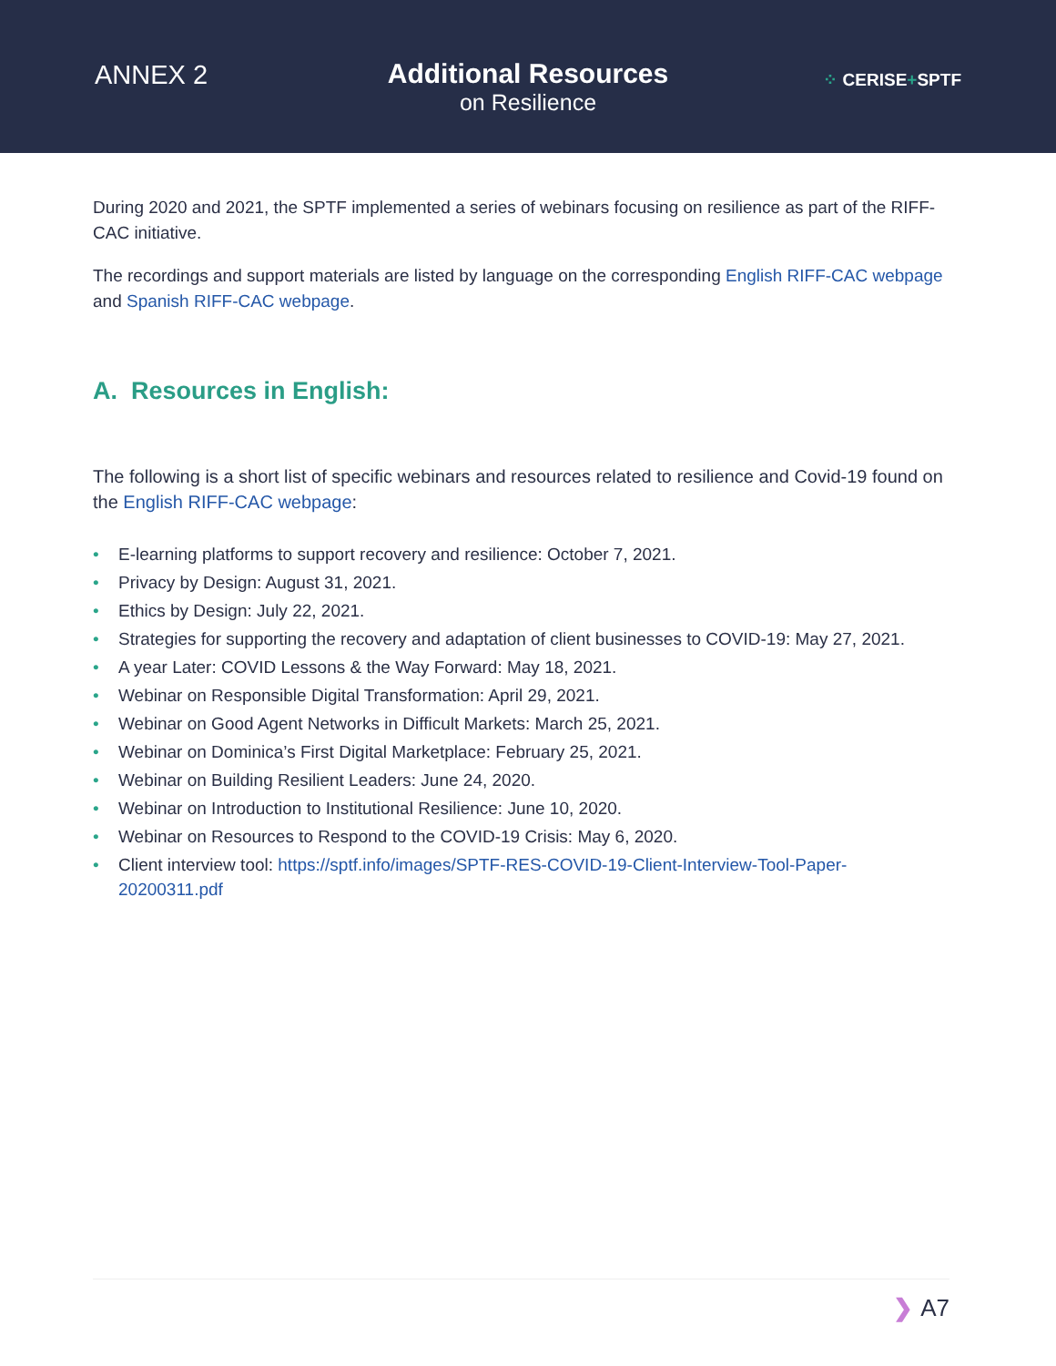ANNEX 2 Additional Resources
on Resilience
⁘ CERISE+SPTF
During 2020 and 2021, the SPTF implemented a series of webinars focusing on resilience as part of the RIFF-CAC initiative.
The recordings and support materials are listed by language on the corresponding English RIFF-CAC webpage and Spanish RIFF-CAC webpage.
A. Resources in English:
The following is a short list of specific webinars and resources related to resilience and Covid-19 found on the English RIFF-CAC webpage:
• E-learning platforms to support recovery and resilience: October 7, 2021.
• Privacy by Design: August 31, 2021.
• Ethics by Design: July 22, 2021.
• Strategies for supporting the recovery and adaptation of client businesses to COVID-19: May 27, 2021.
• A year Later: COVID Lessons & the Way Forward: May 18, 2021.
• Webinar on Responsible Digital Transformation: April 29, 2021.
• Webinar on Good Agent Networks in Difficult Markets: March 25, 2021.
• Webinar on Dominica’s First Digital Marketplace: February 25, 2021.
• Webinar on Building Resilient Leaders: June 24, 2020.
• Webinar on Introduction to Institutional Resilience: June 10, 2020.
• Webinar on Resources to Respond to the COVID-19 Crisis: May 6, 2020.
• Client interview tool: https://sptf.info/images/SPTF-RES-COVID-19-Client-Interview-Tool-Paper-20200311.pdf
❯ A7